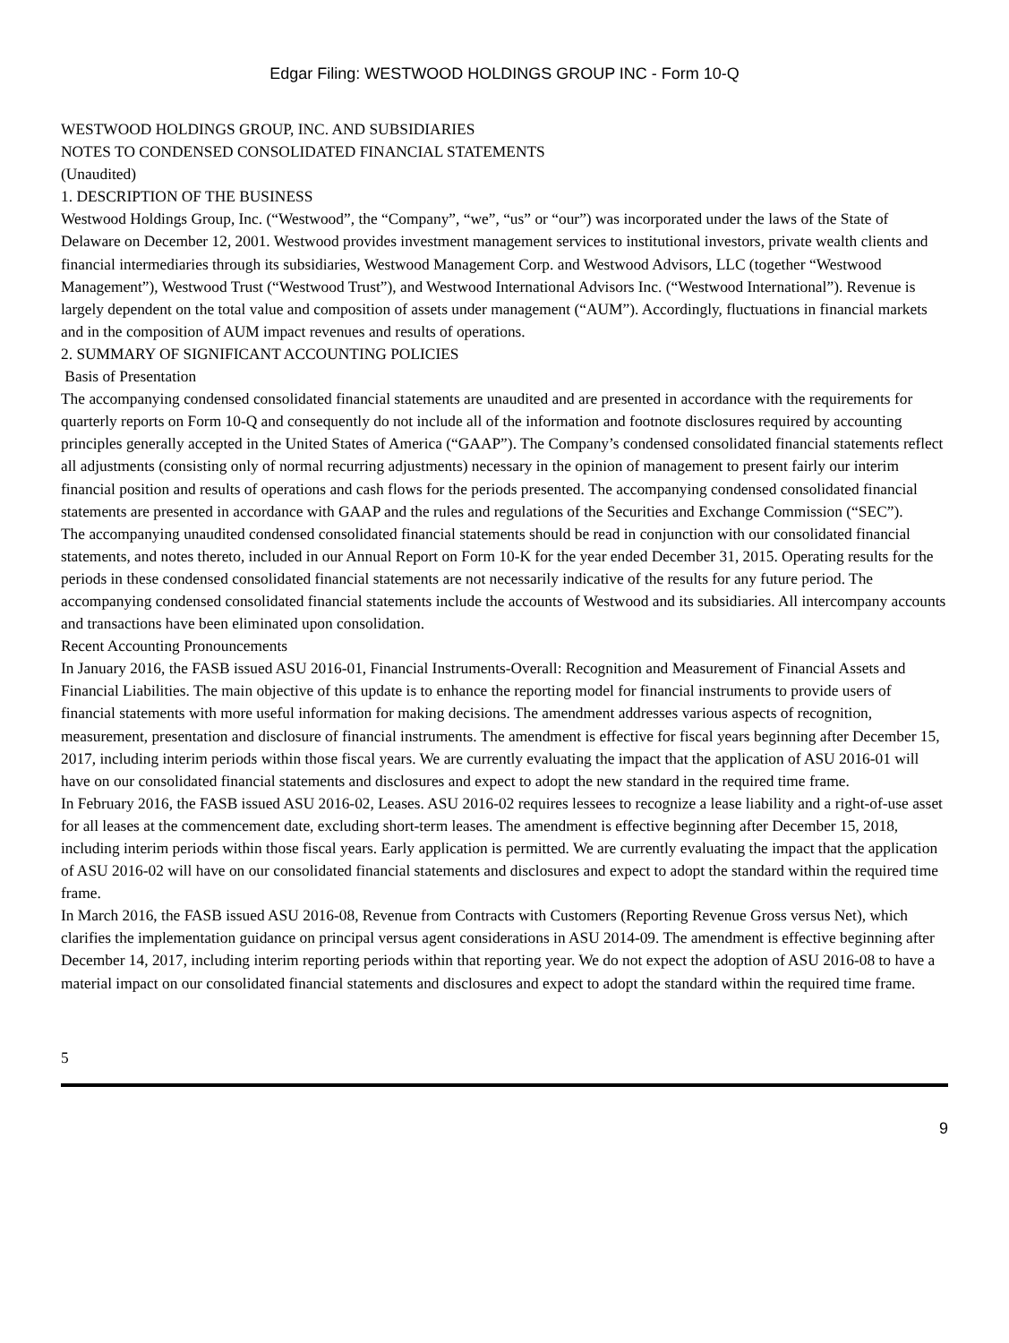Edgar Filing: WESTWOOD HOLDINGS GROUP INC - Form 10-Q
WESTWOOD HOLDINGS GROUP, INC. AND SUBSIDIARIES
NOTES TO CONDENSED CONSOLIDATED FINANCIAL STATEMENTS
(Unaudited)
1. DESCRIPTION OF THE BUSINESS
Westwood Holdings Group, Inc. (“Westwood”, the “Company”, “we”, “us” or “our”) was incorporated under the laws of the State of Delaware on December 12, 2001. Westwood provides investment management services to institutional investors, private wealth clients and financial intermediaries through its subsidiaries, Westwood Management Corp. and Westwood Advisors, LLC (together “Westwood Management”), Westwood Trust (“Westwood Trust”), and Westwood International Advisors Inc. (“Westwood International”). Revenue is largely dependent on the total value and composition of assets under management (“AUM”). Accordingly, fluctuations in financial markets and in the composition of AUM impact revenues and results of operations.
2. SUMMARY OF SIGNIFICANT ACCOUNTING POLICIES
Basis of Presentation
The accompanying condensed consolidated financial statements are unaudited and are presented in accordance with the requirements for quarterly reports on Form 10-Q and consequently do not include all of the information and footnote disclosures required by accounting principles generally accepted in the United States of America (“GAAP”). The Company’s condensed consolidated financial statements reflect all adjustments (consisting only of normal recurring adjustments) necessary in the opinion of management to present fairly our interim financial position and results of operations and cash flows for the periods presented. The accompanying condensed consolidated financial statements are presented in accordance with GAAP and the rules and regulations of the Securities and Exchange Commission (“SEC”).
The accompanying unaudited condensed consolidated financial statements should be read in conjunction with our consolidated financial statements, and notes thereto, included in our Annual Report on Form 10-K for the year ended December 31, 2015. Operating results for the periods in these condensed consolidated financial statements are not necessarily indicative of the results for any future period. The accompanying condensed consolidated financial statements include the accounts of Westwood and its subsidiaries. All intercompany accounts and transactions have been eliminated upon consolidation.
Recent Accounting Pronouncements
In January 2016, the FASB issued ASU 2016-01, Financial Instruments-Overall: Recognition and Measurement of Financial Assets and Financial Liabilities. The main objective of this update is to enhance the reporting model for financial instruments to provide users of financial statements with more useful information for making decisions. The amendment addresses various aspects of recognition, measurement, presentation and disclosure of financial instruments. The amendment is effective for fiscal years beginning after December 15, 2017, including interim periods within those fiscal years. We are currently evaluating the impact that the application of ASU 2016-01 will have on our consolidated financial statements and disclosures and expect to adopt the new standard in the required time frame.
In February 2016, the FASB issued ASU 2016-02, Leases. ASU 2016-02 requires lessees to recognize a lease liability and a right-of-use asset for all leases at the commencement date, excluding short-term leases. The amendment is effective beginning after December 15, 2018, including interim periods within those fiscal years. Early application is permitted. We are currently evaluating the impact that the application of ASU 2016-02 will have on our consolidated financial statements and disclosures and expect to adopt the standard within the required time frame.
In March 2016, the FASB issued ASU 2016-08, Revenue from Contracts with Customers (Reporting Revenue Gross versus Net), which clarifies the implementation guidance on principal versus agent considerations in ASU 2014-09. The amendment is effective beginning after December 14, 2017, including interim reporting periods within that reporting year. We do not expect the adoption of ASU 2016-08 to have a material impact on our consolidated financial statements and disclosures and expect to adopt the standard within the required time frame.
5
9